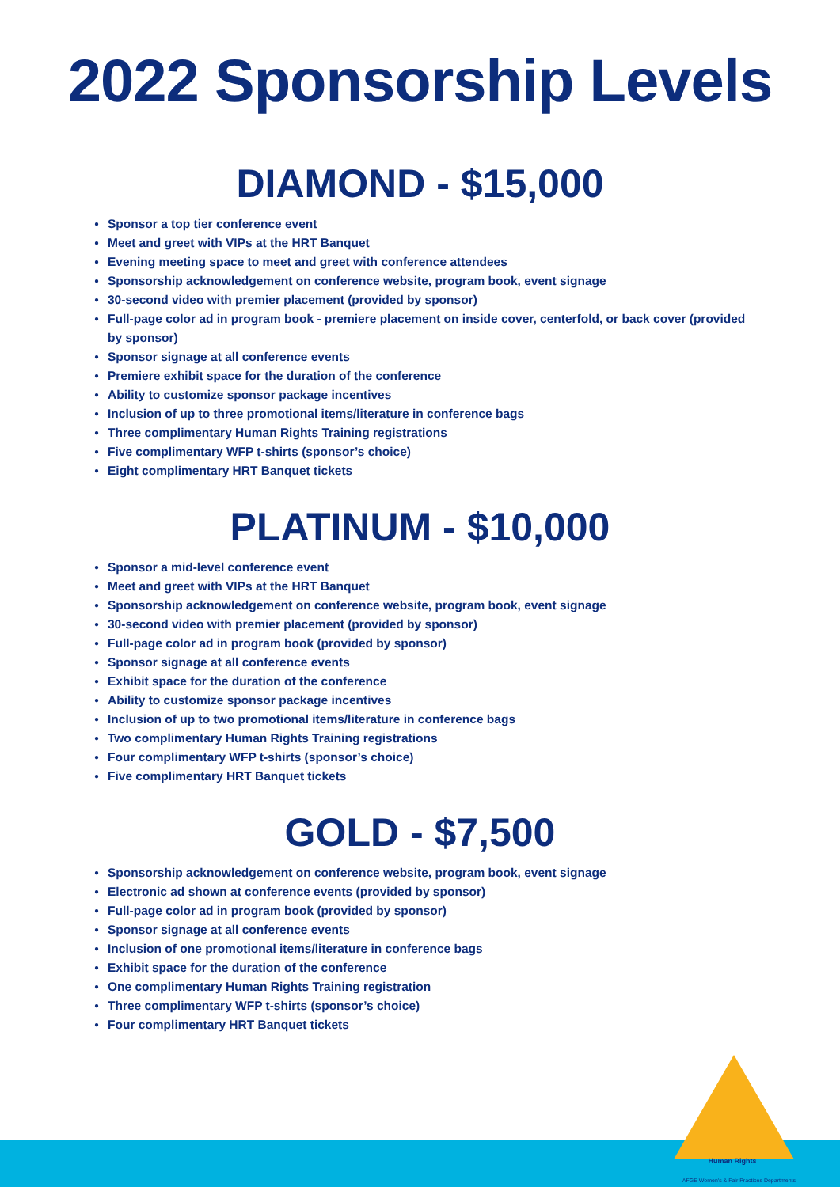2022 Sponsorship Levels
DIAMOND - $15,000
● Sponsor a top tier conference event
● Meet and greet with VIPs at the HRT Banquet
● Evening meeting space to meet and greet with conference attendees
● Sponsorship acknowledgement on conference website, program book, event signage
● 30-second video with premier placement (provided by sponsor)
● Full-page color ad in program book - premiere placement on inside cover, centerfold, or back cover (provided by sponsor)
● Sponsor signage at all conference events
● Premiere exhibit space for the duration of the conference
● Ability to customize sponsor package incentives
● Inclusion of up to three promotional items/literature in conference bags
● Three complimentary Human Rights Training registrations
● Five complimentary WFP t-shirts (sponsor’s choice)
● Eight complimentary HRT Banquet tickets
PLATINUM - $10,000
● Sponsor a mid-level conference event
● Meet and greet with VIPs at the HRT Banquet
● Sponsorship acknowledgement on conference website, program book, event signage
● 30-second video with premier placement (provided by sponsor)
● Full-page color ad in program book (provided by sponsor)
● Sponsor signage at all conference events
● Exhibit space for the duration of the conference
● Ability to customize sponsor package incentives
● Inclusion of up to two promotional items/literature in conference bags
● Two complimentary Human Rights Training registrations
● Four complimentary WFP t-shirts (sponsor’s choice)
● Five complimentary HRT Banquet tickets
GOLD - $7,500
● Sponsorship acknowledgement on conference website, program book, event signage
● Electronic ad shown at conference events (provided by sponsor)
● Full-page color ad in program book (provided by sponsor)
● Sponsor signage at all conference events
● Inclusion of one promotional items/literature in conference bags
● Exhibit space for the duration of the conference
● One complimentary Human Rights Training registration
● Three complimentary WFP t-shirts (sponsor’s choice)
● Four complimentary HRT Banquet tickets
Human Rights
AFGE Women's & Fair Practices Departments